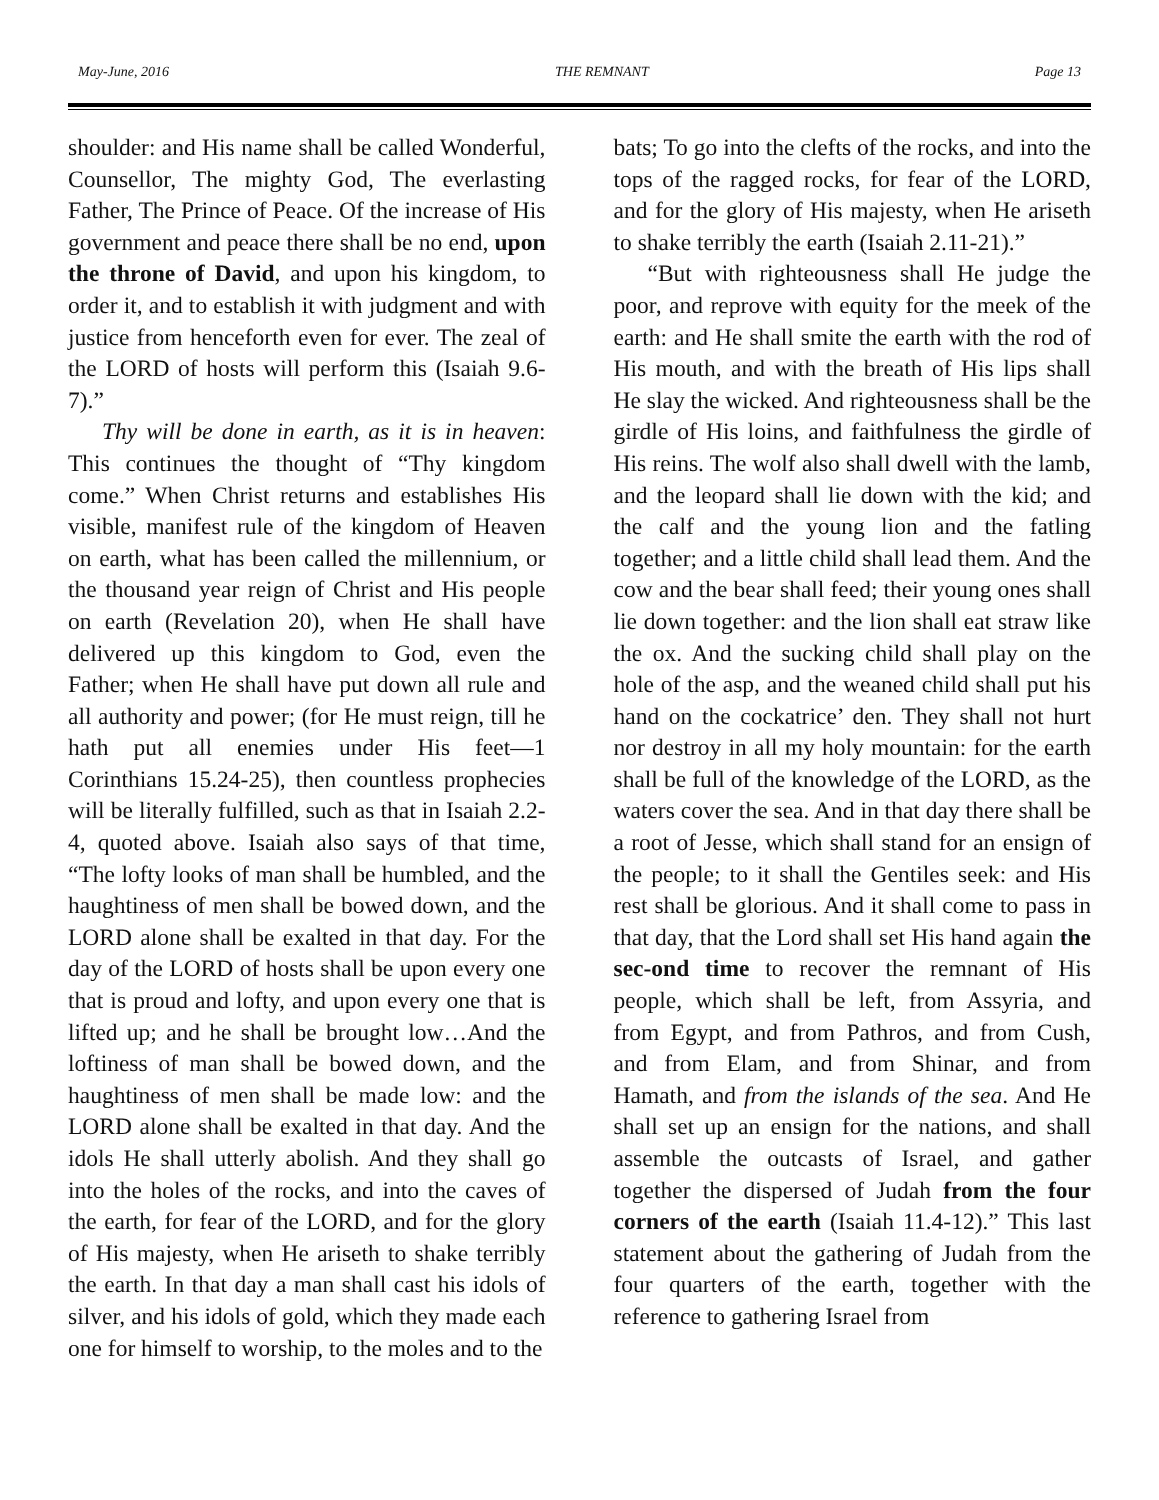May-June, 2016 THE REMNANT Page 13
shoulder: and His name shall be called Wonderful, Counsellor, The mighty God, The everlasting Father, The Prince of Peace. Of the increase of His government and peace there shall be no end, upon the throne of David, and upon his kingdom, to order it, and to establish it with judgment and with justice from henceforth even for ever. The zeal of the LORD of hosts will perform this (Isaiah 9.6-7).”
Thy will be done in earth, as it is in heaven: This continues the thought of “Thy kingdom come.” When Christ returns and establishes His visible, manifest rule of the kingdom of Heaven on earth, what has been called the millennium, or the thousand year reign of Christ and His people on earth (Revelation 20), when He shall have delivered up this kingdom to God, even the Father; when He shall have put down all rule and all authority and power; (for He must reign, till he hath put all enemies under His feet—1 Corinthians 15.24-25), then countless prophecies will be literally fulfilled, such as that in Isaiah 2.2-4, quoted above. Isaiah also says of that time, “The lofty looks of man shall be humbled, and the haughtiness of men shall be bowed down, and the LORD alone shall be exalted in that day. For the day of the LORD of hosts shall be upon every one that is proud and lofty, and upon every one that is lifted up; and he shall be brought low…And the loftiness of man shall be bowed down, and the haughtiness of men shall be made low: and the LORD alone shall be exalted in that day. And the idols He shall utterly abolish. And they shall go into the holes of the rocks, and into the caves of the earth, for fear of the LORD, and for the glory of His majesty, when He ariseth to shake terribly the earth. In that day a man shall cast his idols of silver, and his idols of gold, which they made each one for himself to worship, to the moles and to the
bats; To go into the clefts of the rocks, and into the tops of the ragged rocks, for fear of the LORD, and for the glory of His majesty, when He ariseth to shake terribly the earth (Isaiah 2.11-21).”
“But with righteousness shall He judge the poor, and reprove with equity for the meek of the earth: and He shall smite the earth with the rod of His mouth, and with the breath of His lips shall He slay the wicked. And righteousness shall be the girdle of His loins, and faithfulness the girdle of His reins. The wolf also shall dwell with the lamb, and the leopard shall lie down with the kid; and the calf and the young lion and the fatling together; and a little child shall lead them. And the cow and the bear shall feed; their young ones shall lie down together: and the lion shall eat straw like the ox. And the sucking child shall play on the hole of the asp, and the weaned child shall put his hand on the cockatrice’ den. They shall not hurt nor destroy in all my holy mountain: for the earth shall be full of the knowledge of the LORD, as the waters cover the sea. And in that day there shall be a root of Jesse, which shall stand for an ensign of the people; to it shall the Gentiles seek: and His rest shall be glorious. And it shall come to pass in that day, that the Lord shall set His hand again the sec-ond time to recover the remnant of His people, which shall be left, from Assyria, and from Egypt, and from Pathros, and from Cush, and from Elam, and from Shinar, and from Hamath, and from the islands of the sea. And He shall set up an ensign for the nations, and shall assemble the outcasts of Israel, and gather together the dispersed of Judah from the four corners of the earth (Isaiah 11.4-12).” This last statement about the gathering of Judah from the four quarters of the earth, together with the reference to gathering Israel from